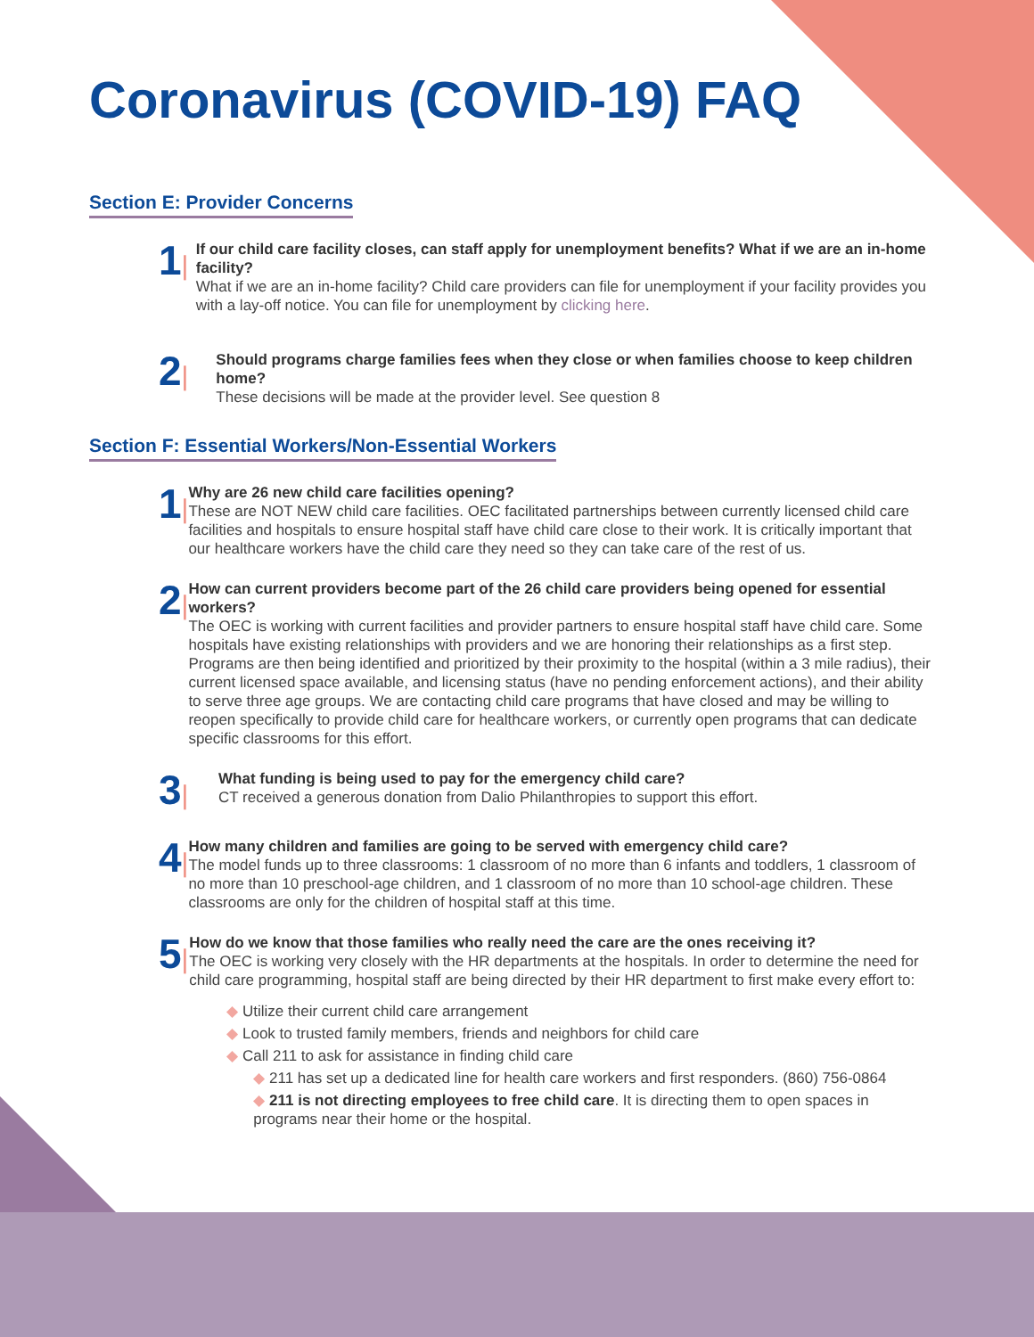Coronavirus (COVID-19) FAQ
Section E: Provider Concerns
1|
If our child care facility closes, can staff apply for unemployment benefits? What if we are an in-home facility?
What if we are an in-home facility? Child care providers can file for unemployment if your facility provides you with a lay-off notice. You can file for unemployment by clicking here.
2|
Should programs charge families fees when they close or when families choose to keep children home?
These decisions will be made at the provider level. See question 8
Section F: Essential Workers/Non-Essential Workers
1|
Why are 26 new child care facilities opening?
These are NOT NEW child care facilities. OEC facilitated partnerships between currently licensed child care facilities and hospitals to ensure hospital staff have child care close to their work. It is critically important that our healthcare workers have the child care they need so they can take care of the rest of us.
2|
How can current providers become part of the 26 child care providers being opened for essential workers?
The OEC is working with current facilities and provider partners to ensure hospital staff have child care. Some hospitals have existing relationships with providers and we are honoring their relationships as a first step. Programs are then being identified and prioritized by their proximity to the hospital (within a 3 mile radius), their current licensed space available, and licensing status (have no pending enforcement actions), and their ability to serve three age groups. We are contacting child care programs that have closed and may be willing to reopen specifically to provide child care for healthcare workers, or currently open programs that can dedicate specific classrooms for this effort.
3|
What funding is being used to pay for the emergency child care?
CT received a generous donation from Dalio Philanthropies to support this effort.
4|
How many children and families are going to be served with emergency child care?
The model funds up to three classrooms: 1 classroom of no more than 6 infants and toddlers, 1 classroom of no more than 10 preschool-age children, and 1 classroom of no more than 10 school-age children. These classrooms are only for the children of hospital staff at this time.
5|
How do we know that those families who really need the care are the ones receiving it?
The OEC is working very closely with the HR departments at the hospitals. In order to determine the need for child care programming, hospital staff are being directed by their HR department to first make every effort to:
◆ Utilize their current child care arrangement
◆ Look to trusted family members, friends and neighbors for child care
◆ Call 211 to ask for assistance in finding child care
◆ 211 has set up a dedicated line for health care workers and first responders. (860) 756-0864
◆ 211 is not directing employees to free child care. It is directing them to open spaces in programs near their home or the hospital.